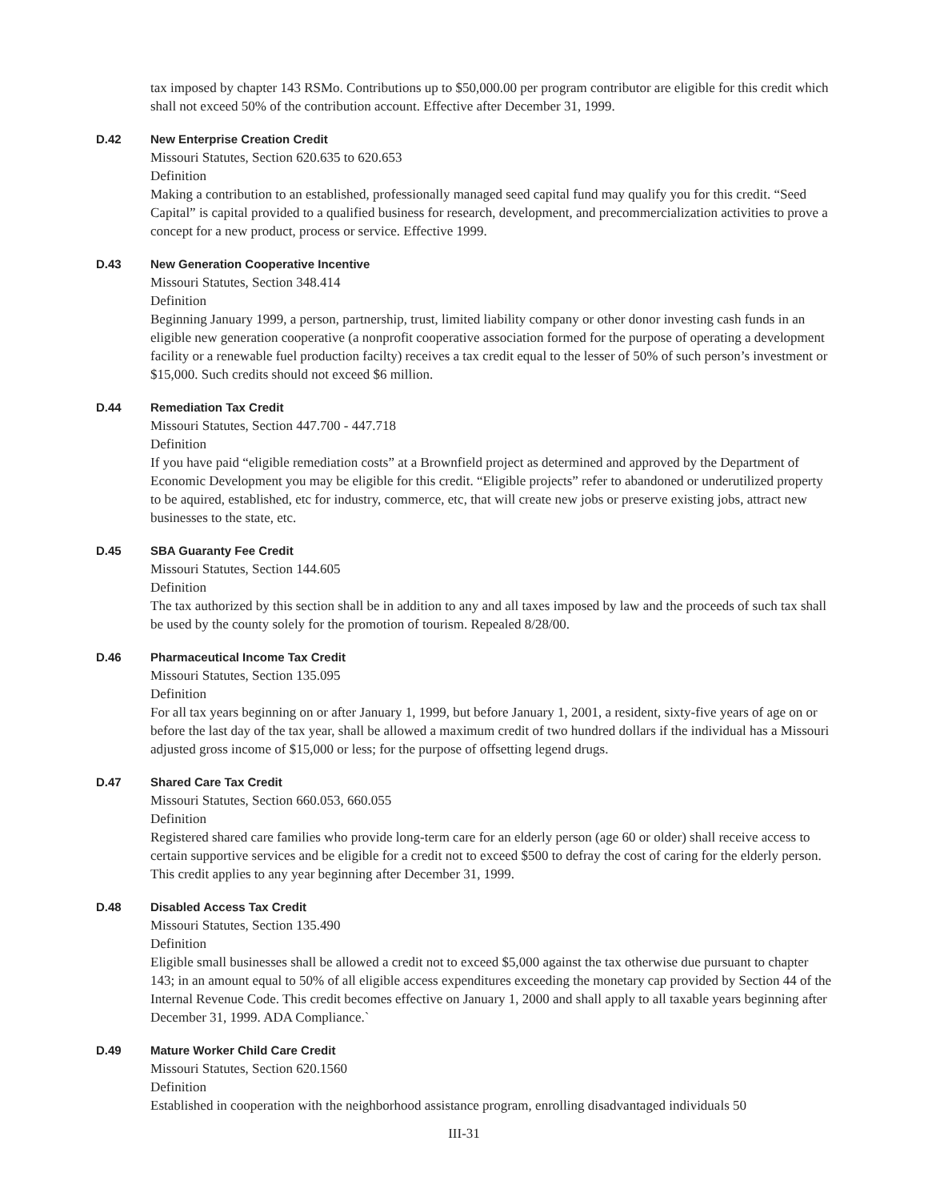tax imposed by chapter 143 RSMo. Contributions up to $50,000.00 per program contributor are eligible for this credit which shall not exceed 50% of the contribution account. Effective after December 31, 1999.
D.42 New Enterprise Creation Credit
Missouri Statutes, Section 620.635 to 620.653
Definition
Making a contribution to an established, professionally managed seed capital fund may qualify you for this credit. “Seed Capital” is capital provided to a qualified business for research, development, and precommercial­ization activities to prove a concept for a new product, process or service. Effective 1999.
D.43 New Generation Cooperative Incentive
Missouri Statutes, Section 348.414
Definition
Beginning January 1999, a person, partnership, trust, limited liability company or other donor investing cash funds in an eligible new generation cooperative (a nonprofit cooperative association formed for the purpose of operating a development facility or a renewable fuel production facilty) receives a tax credit equal to the lesser of 50% of such person’s investment or $15,000. Such credits should not exceed $6 million.
D.44 Remediation Tax Credit
Missouri Statutes, Section 447.700 - 447.718
Definition
If you have paid “eligible remediation costs” at a Brownfield project as determined and approved by the Depart­ment of Economic Development you may be eligible for this credit. “Eligible projects” refer to abandoned or underutilized property to be aquired, established, etc for industry, commerce, etc, that will create new jobs or preserve existing jobs, attract new businesses to the state, etc.
D.45 SBA Guaranty Fee Credit
Missouri Statutes, Section 144.605
Definition
The tax authorized by this section shall be in addition to any and all taxes imposed by law and the proceeds of such tax shall be used by the county solely for the promotion of tourism. Repealed 8/28/00.
D.46 Pharmaceutical Income Tax Credit
Missouri Statutes, Section 135.095
Definition
For all tax years beginning on or after January 1, 1999, but before January 1, 2001, a resident, sixty-five years of age on or before the last day of the tax year, shall be allowed a maximum credit of two hundred dollars if the individual has a Missouri adjusted gross income of $15,000 or less; for the purpose of offsetting legend drugs.
D.47 Shared Care Tax Credit
Missouri Statutes, Section 660.053, 660.055
Definition
Registered shared care families who provide long-term care for an elderly person (age 60 or older) shall receive access to certain supportive services and be eligible for a credit not to exceed $500 to defray the cost of caring for the elderly person. This credit applies to any year beginning after December 31, 1999.
D.48 Disabled Access Tax Credit
Missouri Statutes, Section 135.490
Definition
Eligible small businesses shall be allowed a credit not to exceed $5,000 against the tax otherwise due pursuant to chapter 143; in an amount equal to 50% of all eligible access expenditures exceeding the monetary cap pro­vided by Section 44 of the Internal Revenue Code. This credit becomes effective on January 1, 2000 and shall apply to all taxable years beginning after December 31, 1999. ADA Compliance.`
D.49 Mature Worker Child Care Credit
Missouri Statutes, Section 620.1560
Definition
Established in cooperation with the neighborhood assistance program, enrolling disadvantaged individuals 50
III-31